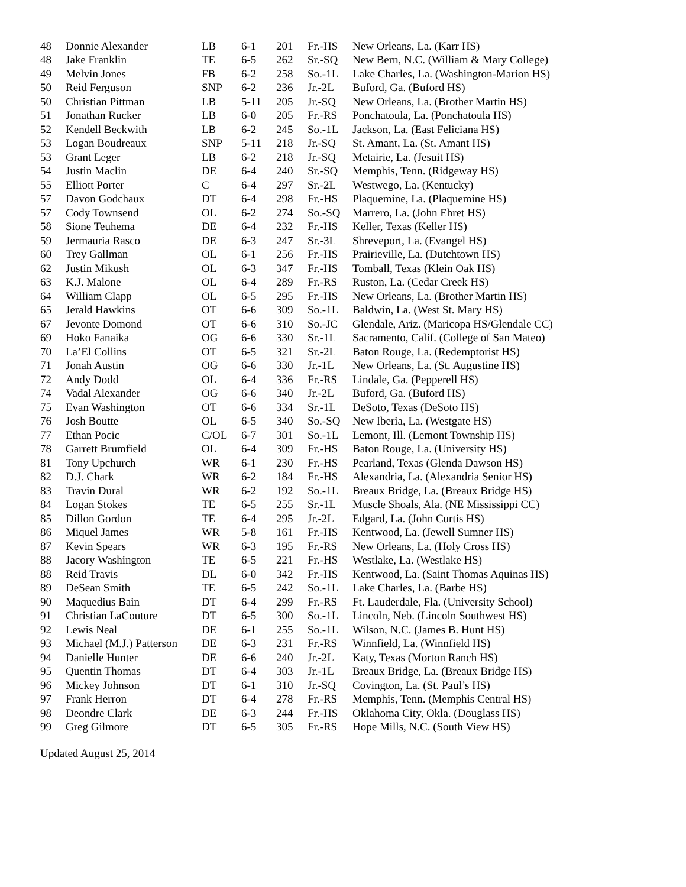| 48 | Donnie Alexander | LB | 6-1 | 201 | Fr.-HS | New Orleans, La. (Karr HS) |
| 48 | Jake Franklin | TE | 6-5 | 262 | Sr.-SQ | New Bern, N.C. (William & Mary College) |
| 49 | Melvin Jones | FB | 6-2 | 258 | So.-1L | Lake Charles, La. (Washington-Marion HS) |
| 50 | Reid Ferguson | SNP | 6-2 | 236 | Jr.-2L | Buford, Ga. (Buford HS) |
| 50 | Christian Pittman | LB | 5-11 | 205 | Jr.-SQ | New Orleans, La. (Brother Martin HS) |
| 51 | Jonathan Rucker | LB | 6-0 | 205 | Fr.-RS | Ponchatoula, La. (Ponchatoula HS) |
| 52 | Kendell Beckwith | LB | 6-2 | 245 | So.-1L | Jackson, La. (East Feliciana HS) |
| 53 | Logan Boudreaux | SNP | 5-11 | 218 | Jr.-SQ | St. Amant, La. (St. Amant HS) |
| 53 | Grant Leger | LB | 6-2 | 218 | Jr.-SQ | Metairie, La. (Jesuit HS) |
| 54 | Justin Maclin | DE | 6-4 | 240 | Sr.-SQ | Memphis, Tenn. (Ridgeway HS) |
| 55 | Elliott Porter | C | 6-4 | 297 | Sr.-2L | Westwego, La. (Kentucky) |
| 57 | Davon Godchaux | DT | 6-4 | 298 | Fr.-HS | Plaquemine, La. (Plaquemine HS) |
| 57 | Cody Townsend | OL | 6-2 | 274 | So.-SQ | Marrero, La. (John Ehret HS) |
| 58 | Sione Teuhema | DE | 6-4 | 232 | Fr.-HS | Keller, Texas (Keller HS) |
| 59 | Jermauria Rasco | DE | 6-3 | 247 | Sr.-3L | Shreveport, La. (Evangel HS) |
| 60 | Trey Gallman | OL | 6-1 | 256 | Fr.-HS | Prairieville, La. (Dutchtown HS) |
| 62 | Justin Mikush | OL | 6-3 | 347 | Fr.-HS | Tomball, Texas (Klein Oak HS) |
| 63 | K.J. Malone | OL | 6-4 | 289 | Fr.-RS | Ruston, La. (Cedar Creek HS) |
| 64 | William Clapp | OL | 6-5 | 295 | Fr.-HS | New Orleans, La. (Brother Martin HS) |
| 65 | Jerald Hawkins | OT | 6-6 | 309 | So.-1L | Baldwin, La. (West St. Mary HS) |
| 67 | Jevonte Domond | OT | 6-6 | 310 | So.-JC | Glendale, Ariz. (Maricopa HS/Glendale CC) |
| 69 | Hoko Fanaika | OG | 6-6 | 330 | Sr.-1L | Sacramento, Calif. (College of San Mateo) |
| 70 | La’El Collins | OT | 6-5 | 321 | Sr.-2L | Baton Rouge, La. (Redemptorist HS) |
| 71 | Jonah Austin | OG | 6-6 | 330 | Jr.-1L | New Orleans, La. (St. Augustine HS) |
| 72 | Andy Dodd | OL | 6-4 | 336 | Fr.-RS | Lindale, Ga. (Pepperell HS) |
| 74 | Vadal Alexander | OG | 6-6 | 340 | Jr.-2L | Buford, Ga. (Buford HS) |
| 75 | Evan Washington | OT | 6-6 | 334 | Sr.-1L | DeSoto, Texas (DeSoto HS) |
| 76 | Josh Boutte | OL | 6-5 | 340 | So.-SQ | New Iberia, La. (Westgate HS) |
| 77 | Ethan Pocic | C/OL | 6-7 | 301 | So.-1L | Lemont, Ill. (Lemont Township HS) |
| 78 | Garrett Brumfield | OL | 6-4 | 309 | Fr.-HS | Baton Rouge, La. (University HS) |
| 81 | Tony Upchurch | WR | 6-1 | 230 | Fr.-HS | Pearland, Texas (Glenda Dawson HS) |
| 82 | D.J. Chark | WR | 6-2 | 184 | Fr.-HS | Alexandria, La. (Alexandria Senior HS) |
| 83 | Travin Dural | WR | 6-2 | 192 | So.-1L | Breaux Bridge, La. (Breaux Bridge HS) |
| 84 | Logan Stokes | TE | 6-5 | 255 | Sr.-1L | Muscle Shoals, Ala. (NE Mississippi CC) |
| 85 | Dillon Gordon | TE | 6-4 | 295 | Jr.-2L | Edgard, La. (John Curtis HS) |
| 86 | Miquel James | WR | 5-8 | 161 | Fr.-HS | Kentwood, La. (Jewell Sumner HS) |
| 87 | Kevin Spears | WR | 6-3 | 195 | Fr.-RS | New Orleans, La. (Holy Cross HS) |
| 88 | Jacory Washington | TE | 6-5 | 221 | Fr.-HS | Westlake, La. (Westlake HS) |
| 88 | Reid Travis | DL | 6-0 | 342 | Fr.-HS | Kentwood, La. (Saint Thomas Aquinas HS) |
| 89 | DeSean Smith | TE | 6-5 | 242 | So.-1L | Lake Charles, La. (Barbe HS) |
| 90 | Maquedius Bain | DT | 6-4 | 299 | Fr.-RS | Ft. Lauderdale, Fla. (University School) |
| 91 | Christian LaCouture | DT | 6-5 | 300 | So.-1L | Lincoln, Neb. (Lincoln Southwest HS) |
| 92 | Lewis Neal | DE | 6-1 | 255 | So.-1L | Wilson, N.C. (James B. Hunt HS) |
| 93 | Michael (M.J.) Patterson | DE | 6-3 | 231 | Fr.-RS | Winnfield, La. (Winnfield HS) |
| 94 | Danielle Hunter | DE | 6-6 | 240 | Jr.-2L | Katy, Texas (Morton Ranch HS) |
| 95 | Quentin Thomas | DT | 6-4 | 303 | Jr.-1L | Breaux Bridge, La. (Breaux Bridge HS) |
| 96 | Mickey Johnson | DT | 6-1 | 310 | Jr.-SQ | Covington, La. (St. Paul’s HS) |
| 97 | Frank Herron | DT | 6-4 | 278 | Fr.-RS | Memphis, Tenn. (Memphis Central HS) |
| 98 | Deondre Clark | DE | 6-3 | 244 | Fr.-HS | Oklahoma City, Okla. (Douglass HS) |
| 99 | Greg Gilmore | DT | 6-5 | 305 | Fr.-RS | Hope Mills, N.C. (South View HS) |
Updated August 25, 2014